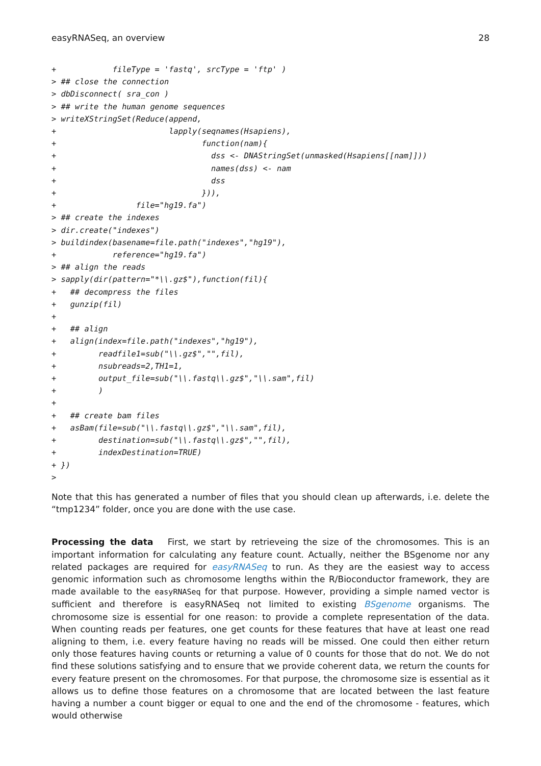easyRNASeq, an overview 28
+            fileType = 'fastq', srcType = 'ftp' )
> ## close the connection
> dbDisconnect( sra_con )
> ## write the human genome sequences
> writeXStringSet(Reduce(append,
+                        lapply(seqnames(Hsapiens),
+                               function(nam){
+                                 dss <- DNAStringSet(unmasked(Hsapiens[[nam]]))
+                                 names(dss) <- nam
+                                 dss
+                               })),
+                 file="hg19.fa")
> ## create the indexes
> dir.create("indexes")
> buildindex(basename=file.path("indexes","hg19"),
+            reference="hg19.fa")
> ## align the reads
> sapply(dir(pattern="*\\.gz$"),function(fil){
+   ## decompress the files
+   gunzip(fil)
+
+   ## align
+   align(index=file.path("indexes","hg19"),
+         readfile1=sub("\\.gz$","",fil),
+         nsubreads=2,TH1=1,
+         output_file=sub("\\.fastq\\.gz$","\\.sam",fil)
+         )
+
+   ## create bam files
+   asBam(file=sub("\\.fastq\\.gz$","\\.sam",fil),
+         destination=sub("\\.fastq\\.gz$","",fil),
+         indexDestination=TRUE)
+ })
>
Note that this has generated a number of files that you should clean up afterwards, i.e. delete the “tmp1234” folder, once you are done with the use case.
Processing the data First, we start by retrieveing the size of the chromosomes. This is an important information for calculating any feature count. Actually, neither the BSgenome nor any related packages are required for easyRNASeq to run. As they are the easiest way to access genomic information such as chromosome lengths within the R/Bioconductor framework, they are made available to the easyRNASeq for that purpose. However, providing a simple named vector is sufficient and therefore is easyRNASeq not limited to existing BSgenome organisms. The chromosome size is essential for one reason: to provide a complete representation of the data. When counting reads per features, one get counts for these features that have at least one read aligning to them, i.e. every feature having no reads will be missed. One could then either return only those features having counts or returning a value of 0 counts for those that do not. We do not find these solutions satisfying and to ensure that we provide coherent data, we return the counts for every feature present on the chromosomes. For that purpose, the chromosome size is essential as it allows us to define those features on a chromosome that are located between the last feature having a number a count bigger or equal to one and the end of the chromosome - features, which would otherwise